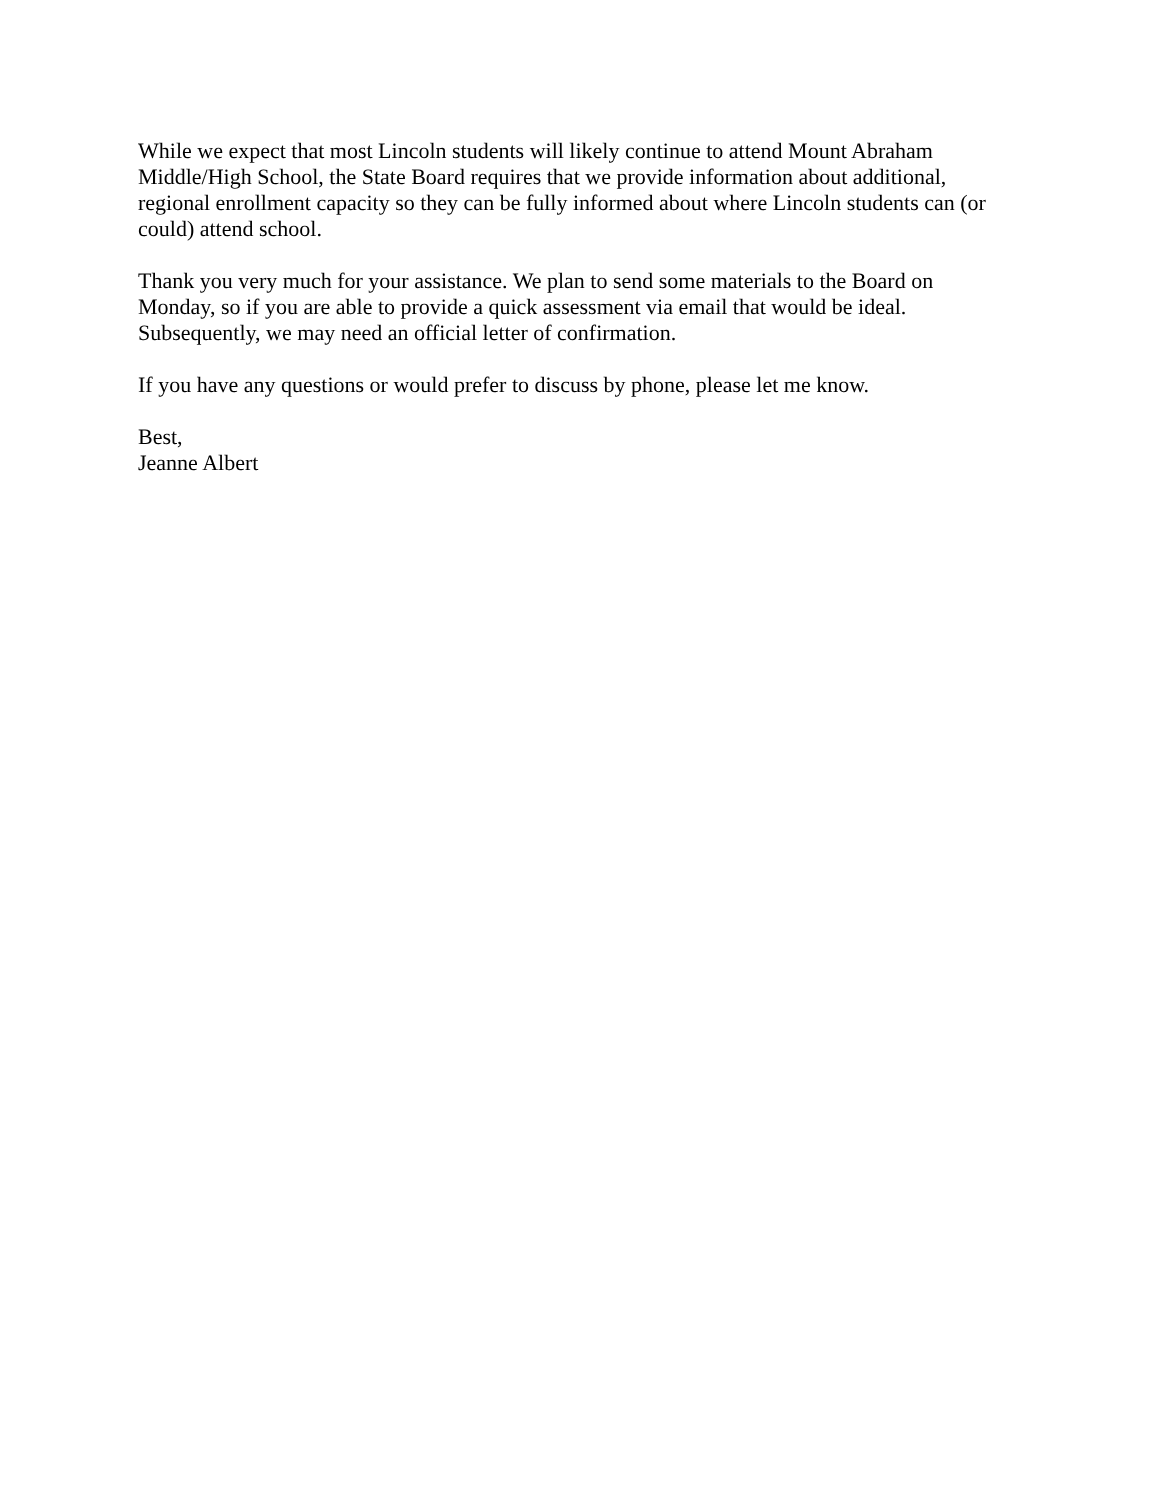While we expect that most Lincoln students will likely continue to attend Mount Abraham
Middle/High School, the State Board requires that we provide information about additional,
regional enrollment capacity so they can be fully informed about where Lincoln students can (or
could) attend school.
Thank you very much for your assistance. We plan to send some materials to the Board on
Monday, so if you are able to provide a quick assessment via email that would be ideal.
Subsequently, we may need an official letter of confirmation.
If you have any questions or would prefer to discuss by phone, please let me know.
Best,
Jeanne Albert